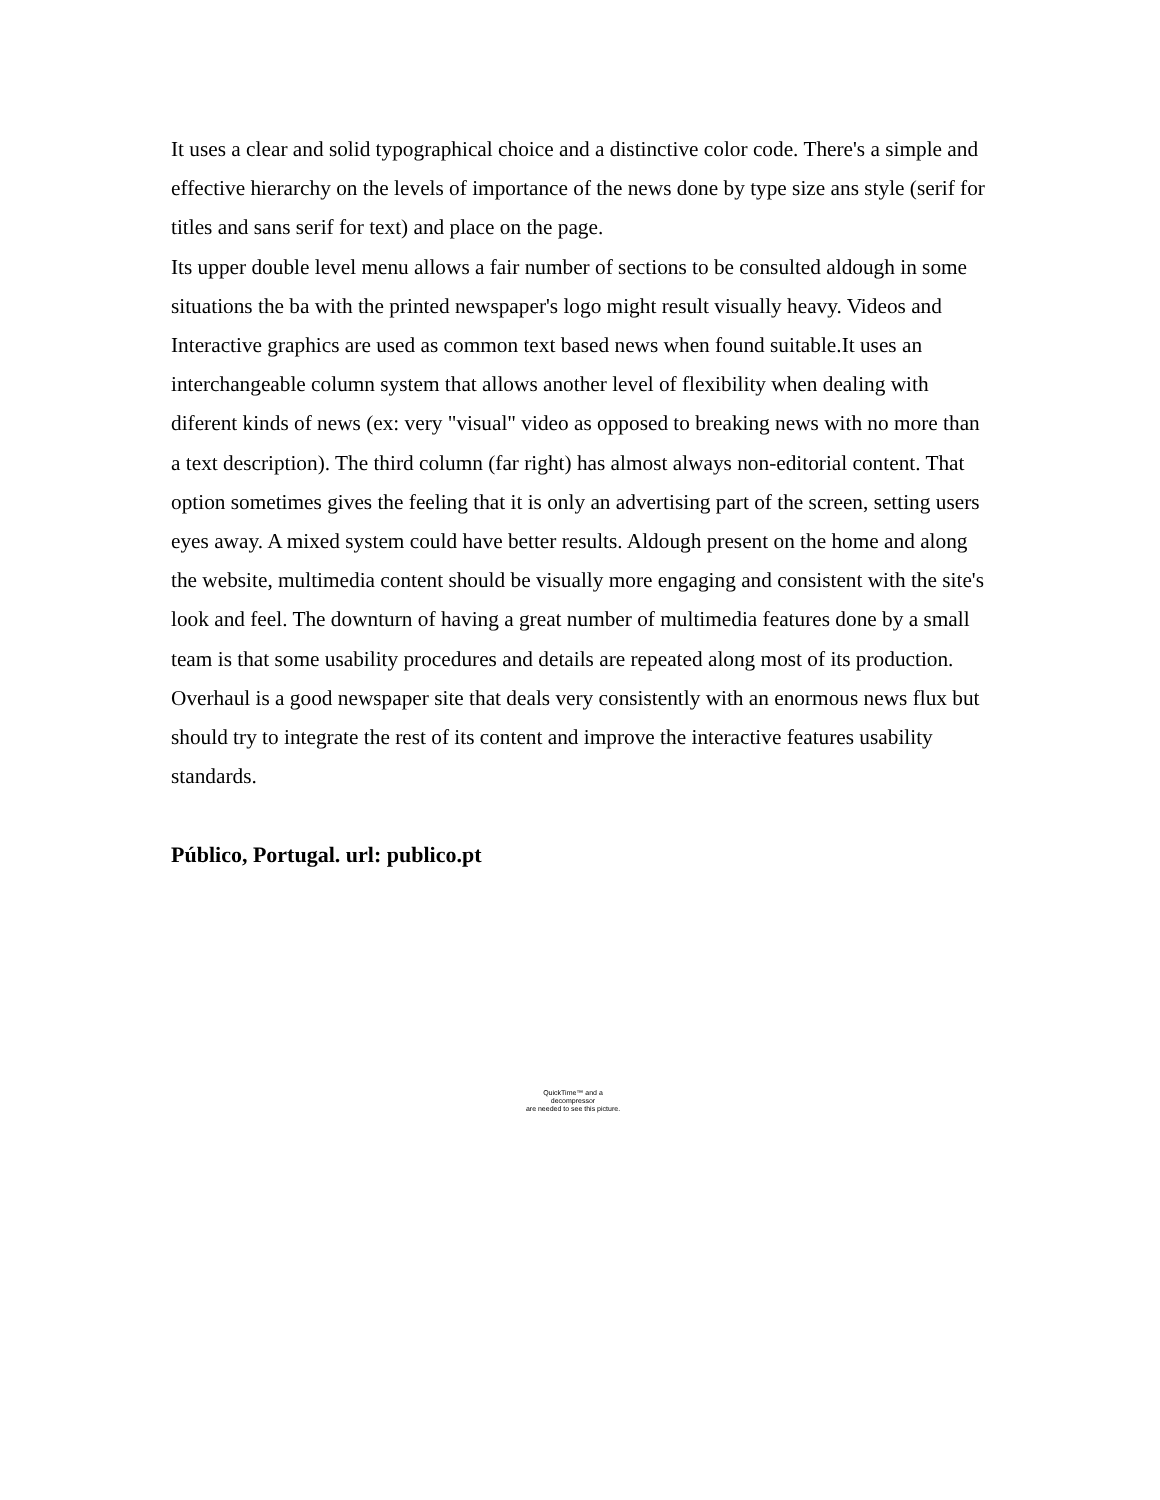It uses a clear and solid typographical choice and a distinctive color code. There's a simple and effective hierarchy on the levels of importance of the news done by type size ans style (serif for titles and sans serif for text) and place on the page.
Its upper double level menu allows a fair number of sections to be consulted aldough in some situations the ba with the printed newspaper's logo might result visually heavy. Videos and Interactive graphics are used as common text based news when found suitable.It uses an interchangeable column system that allows another level of flexibility when dealing with diferent kinds of news (ex: very "visual" video as opposed to breaking news with no more than a text description). The third column (far right) has almost always non-editorial content. That option sometimes gives the feeling that it is only an advertising part of the screen, setting users eyes away. A mixed system could have better results. Aldough present on the home and along the website, multimedia content should be visually more engaging and consistent with the site's look and feel. The downturn of having a great number of multimedia features done by a small team is that some usability procedures and details are repeated along most of its production.
Overhaul is a good newspaper site that deals very consistently with an enormous news flux but should try to integrate the rest of its content and improve the interactive features usability standards.
Público, Portugal. url: publico.pt
QuickTime™ and a
decompressor
are needed to see this picture.